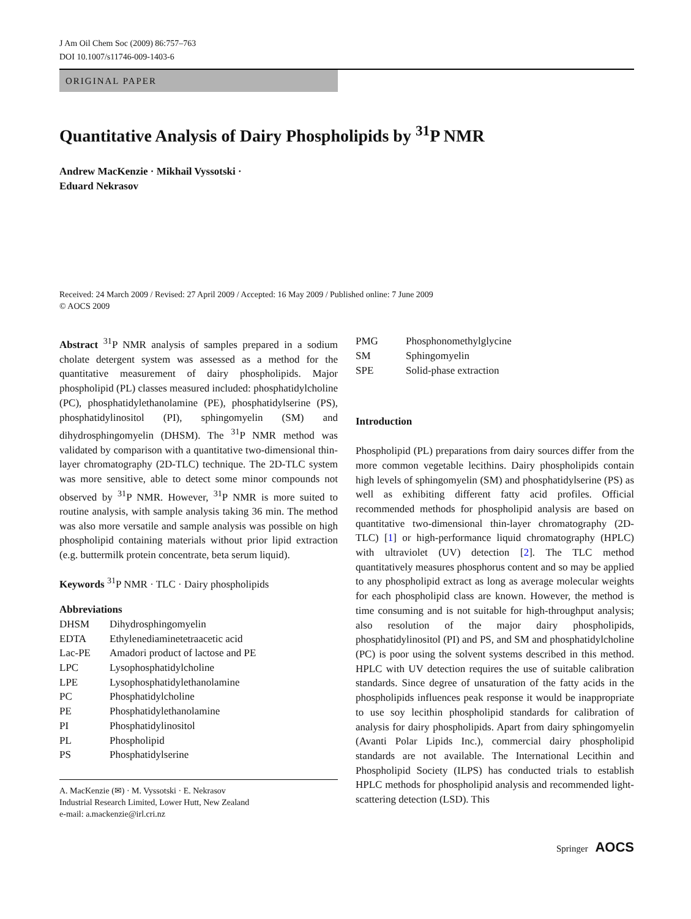J Am Oil Chem Soc (2009) 86:757–763
DOI 10.1007/s11746-009-1403-6
ORIGINAL PAPER
Quantitative Analysis of Dairy Phospholipids by <sup>31</sup>P NMR
Andrew MacKenzie · Mikhail Vyssotski ·
Eduard Nekrasov
Received: 24 March 2009 / Revised: 27 April 2009 / Accepted: 16 May 2009 / Published online: 7 June 2009
© AOCS 2009
Abstract <sup>31</sup>P NMR analysis of samples prepared in a sodium cholate detergent system was assessed as a method for the quantitative measurement of dairy phospholipids. Major phospholipid (PL) classes measured included: phosphatidylcholine (PC), phosphatidylethanolamine (PE), phosphatidylserine (PS), phosphatidylinositol (PI), sphingomyelin (SM) and dihydrosphingomyelin (DHSM). The <sup>31</sup>P NMR method was validated by comparison with a quantitative two-dimensional thin-layer chromatography (2D-TLC) technique. The 2D-TLC system was more sensitive, able to detect some minor compounds not observed by <sup>31</sup>P NMR. However, <sup>31</sup>P NMR is more suited to routine analysis, with sample analysis taking 36 min. The method was also more versatile and sample analysis was possible on high phospholipid containing materials without prior lipid extraction (e.g. buttermilk protein concentrate, beta serum liquid).
Keywords <sup>31</sup>P NMR · TLC · Dairy phospholipids
Abbreviations
| DHSM | Dihydrosphingomyelin |
| EDTA | Ethylenediaminetetraacetic acid |
| Lac-PE | Amadori product of lactose and PE |
| LPC | Lysophosphatidylcholine |
| LPE | Lysophosphatidylethanolamine |
| PC | Phosphatidylcholine |
| PE | Phosphatidylethanolamine |
| PI | Phosphatidylinositol |
| PL | Phospholipid |
| PS | Phosphatidylserine |
A. MacKenzie (✉) · M. Vyssotski · E. Nekrasov
Industrial Research Limited, Lower Hutt, New Zealand
e-mail: a.mackenzie@irl.cri.nz
| PMG | Phosphonomethylglycine |
| SM | Sphingomyelin |
| SPE | Solid-phase extraction |
Introduction
Phospholipid (PL) preparations from dairy sources differ from the more common vegetable lecithins. Dairy phospholipids contain high levels of sphingomyelin (SM) and phosphatidylserine (PS) as well as exhibiting different fatty acid profiles. Official recommended methods for phospholipid analysis are based on quantitative two-dimensional thin-layer chromatography (2D-TLC) [1] or high-performance liquid chromatography (HPLC) with ultraviolet (UV) detection [2]. The TLC method quantitatively measures phosphorus content and so may be applied to any phospholipid extract as long as average molecular weights for each phospholipid class are known. However, the method is time consuming and is not suitable for high-throughput analysis; also resolution of the major dairy phospholipids, phosphatidylinositol (PI) and PS, and SM and phosphatidylcholine (PC) is poor using the solvent systems described in this method. HPLC with UV detection requires the use of suitable calibration standards. Since degree of unsaturation of the fatty acids in the phospholipids influences peak response it would be inappropriate to use soy lecithin phospholipid standards for calibration of analysis for dairy phospholipids. Apart from dairy sphingomyelin (Avanti Polar Lipids Inc.), commercial dairy phospholipid standards are not available. The International Lecithin and Phospholipid Society (ILPS) has conducted trials to establish HPLC methods for phospholipid analysis and recommended light-scattering detection (LSD). This
Springer AOCS